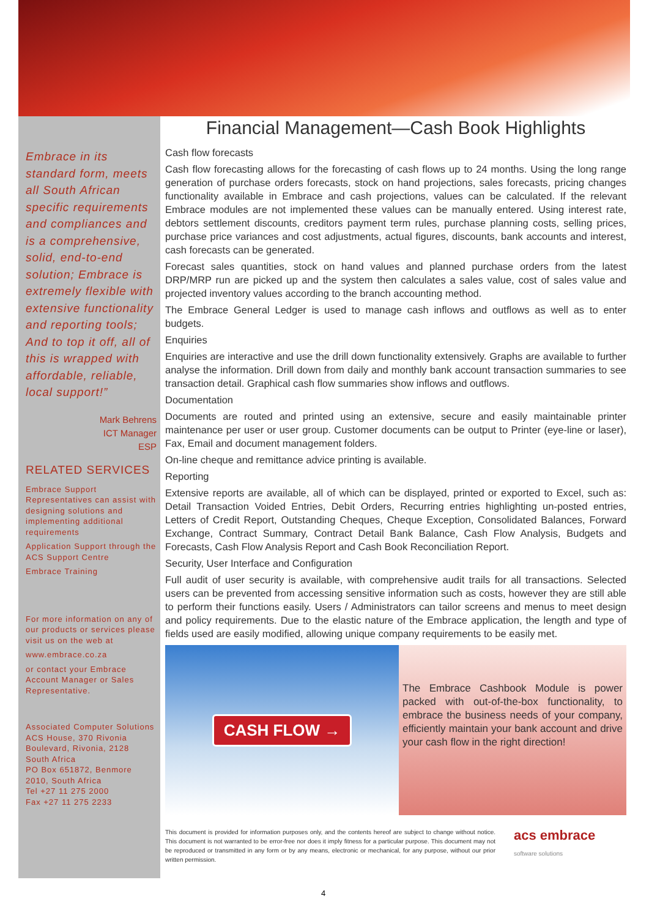Embrace in its standard form, meets all South African specific requirements and compliances and is a comprehensive, solid, end-to-end solution; Embrace is extremely flexible with extensive functionality and reporting tools; And to top it off, all of this is wrapped with affordable, reliable, local support!”
Mark Behrens
ICT Manager
ESP
RELATED SERVICES
Embrace Support Representatives can assist with designing solutions and implementing additional requirements
Application Support through the ACS Support Centre
Embrace Training
For more information on any of our products or services please visit us on the web at
www.embrace.co.za
or contact your Embrace Account Manager or Sales Representative.
Associated Computer Solutions
ACS House, 370 Rivonia Boulevard, Rivonia, 2128
South Africa
PO Box 651872, Benmore
2010, South Africa
Tel +27 11 275 2000
Fax +27 11 275 2233
Financial Management—Cash Book Highlights
Cash flow forecasts
Cash flow forecasting allows for the forecasting of cash flows up to 24 months. Using the long range generation of purchase orders forecasts, stock on hand projections, sales forecasts, pricing changes functionality available in Embrace and cash projections, values can be calculated. If the relevant Embrace modules are not implemented these values can be manually entered. Using interest rate, debtors settlement discounts, creditors payment term rules, purchase planning costs, selling prices, purchase price variances and cost adjustments, actual figures, discounts, bank accounts and interest, cash forecasts can be generated.
Forecast sales quantities, stock on hand values and planned purchase orders from the latest DRP/MRP run are picked up and the system then calculates a sales value, cost of sales value and projected inventory values according to the branch accounting method.
The Embrace General Ledger is used to manage cash inflows and outflows as well as to enter budgets.
Enquiries
Enquiries are interactive and use the drill down functionality extensively. Graphs are available to further analyse the information. Drill down from daily and monthly bank account transaction summaries to see transaction detail. Graphical cash flow summaries show inflows and outflows.
Documentation
Documents are routed and printed using an extensive, secure and easily maintainable printer maintenance per user or user group. Customer documents can be output to Printer (eye-line or laser), Fax, Email and document management folders.
On-line cheque and remittance advice printing is available.
Reporting
Extensive reports are available, all of which can be displayed, printed or exported to Excel, such as: Detail Transaction Voided Entries, Debit Orders, Recurring entries highlighting un-posted entries, Letters of Credit Report, Outstanding Cheques, Cheque Exception, Consolidated Balances, Forward Exchange, Contract Summary, Contract Detail Bank Balance, Cash Flow Analysis, Budgets and Forecasts, Cash Flow Analysis Report and Cash Book Reconciliation Report.
Security, User Interface and Configuration
Full audit of user security is available, with comprehensive audit trails for all transactions. Selected users can be prevented from accessing sensitive information such as costs, however they are still able to perform their functions easily. Users / Administrators can tailor screens and menus to meet design and policy requirements. Due to the elastic nature of the Embrace application, the length and type of fields used are easily modified, allowing unique company requirements to be easily met.
CASH FLOW →
The Embrace Cashbook Module is power packed with out-of-the-box functionality, to embrace the business needs of your company, efficiently maintain your bank account and drive your cash flow in the right direction!
This document is provided for information purposes only, and the contents hereof are subject to change without notice. This document is not warranted to be error-free nor does it imply fitness for a particular purpose. This document may not be reproduced or transmitted in any form or by any means, electronic or mechanical, for any purpose, without our prior written permission.
acs embrace
software solutions
4